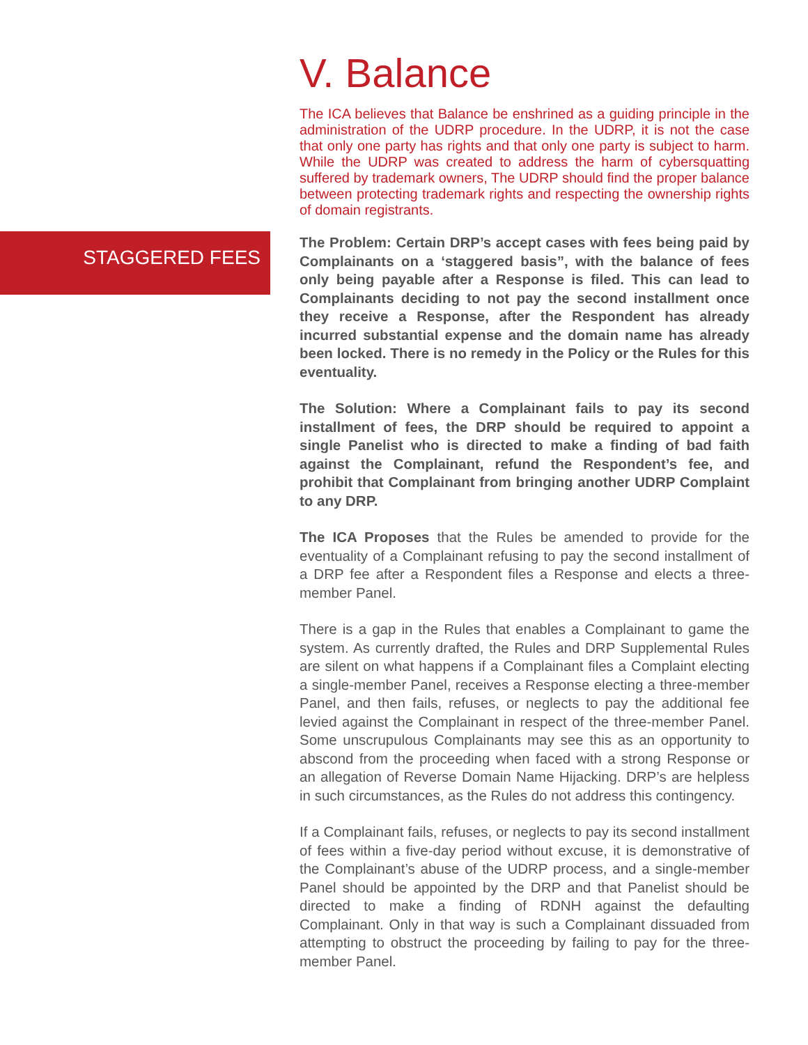V. Balance
The ICA believes that Balance be enshrined as a guiding principle in the administration of the UDRP procedure. In the UDRP, it is not the case that only one party has rights and that only one party is subject to harm. While the UDRP was created to address the harm of cybersquatting suffered by trademark owners, The UDRP should find the proper balance between protecting trademark rights and respecting the ownership rights of domain registrants.
The Problem: Certain DRP’s accept cases with fees being paid by Complainants on a ‘staggered basis”, with the balance of fees only being payable after a Response is filed. This can lead to Complainants deciding to not pay the second installment once they receive a Response, after the Respondent has already incurred substantial expense and the domain name has already been locked. There is no remedy in the Policy or the Rules for this eventuality.
The Solution: Where a Complainant fails to pay its second installment of fees, the DRP should be required to appoint a single Panelist who is directed to make a finding of bad faith against the Complainant, refund the Respondent’s fee, and prohibit that Complainant from bringing another UDRP Complaint to any DRP.
The ICA Proposes that the Rules be amended to provide for the eventuality of a Complainant refusing to pay the second installment of a DRP fee after a Respondent files a Response and elects a three-member Panel.
There is a gap in the Rules that enables a Complainant to game the system. As currently drafted, the Rules and DRP Supplemental Rules are silent on what happens if a Complainant files a Complaint electing a single-member Panel, receives a Response electing a three-member Panel, and then fails, refuses, or neglects to pay the additional fee levied against the Complainant in respect of the three-member Panel. Some unscrupulous Complainants may see this as an opportunity to abscond from the proceeding when faced with a strong Response or an allegation of Reverse Domain Name Hijacking. DRP’s are helpless in such circumstances, as the Rules do not address this contingency.
If a Complainant fails, refuses, or neglects to pay its second installment of fees within a five-day period without excuse, it is demonstrative of the Complainant’s abuse of the UDRP process, and a single-member Panel should be appointed by the DRP and that Panelist should be directed to make a finding of RDNH against the defaulting Complainant. Only in that way is such a Complainant dissuaded from attempting to obstruct the proceeding by failing to pay for the three-member Panel.
STAGGERED FEES